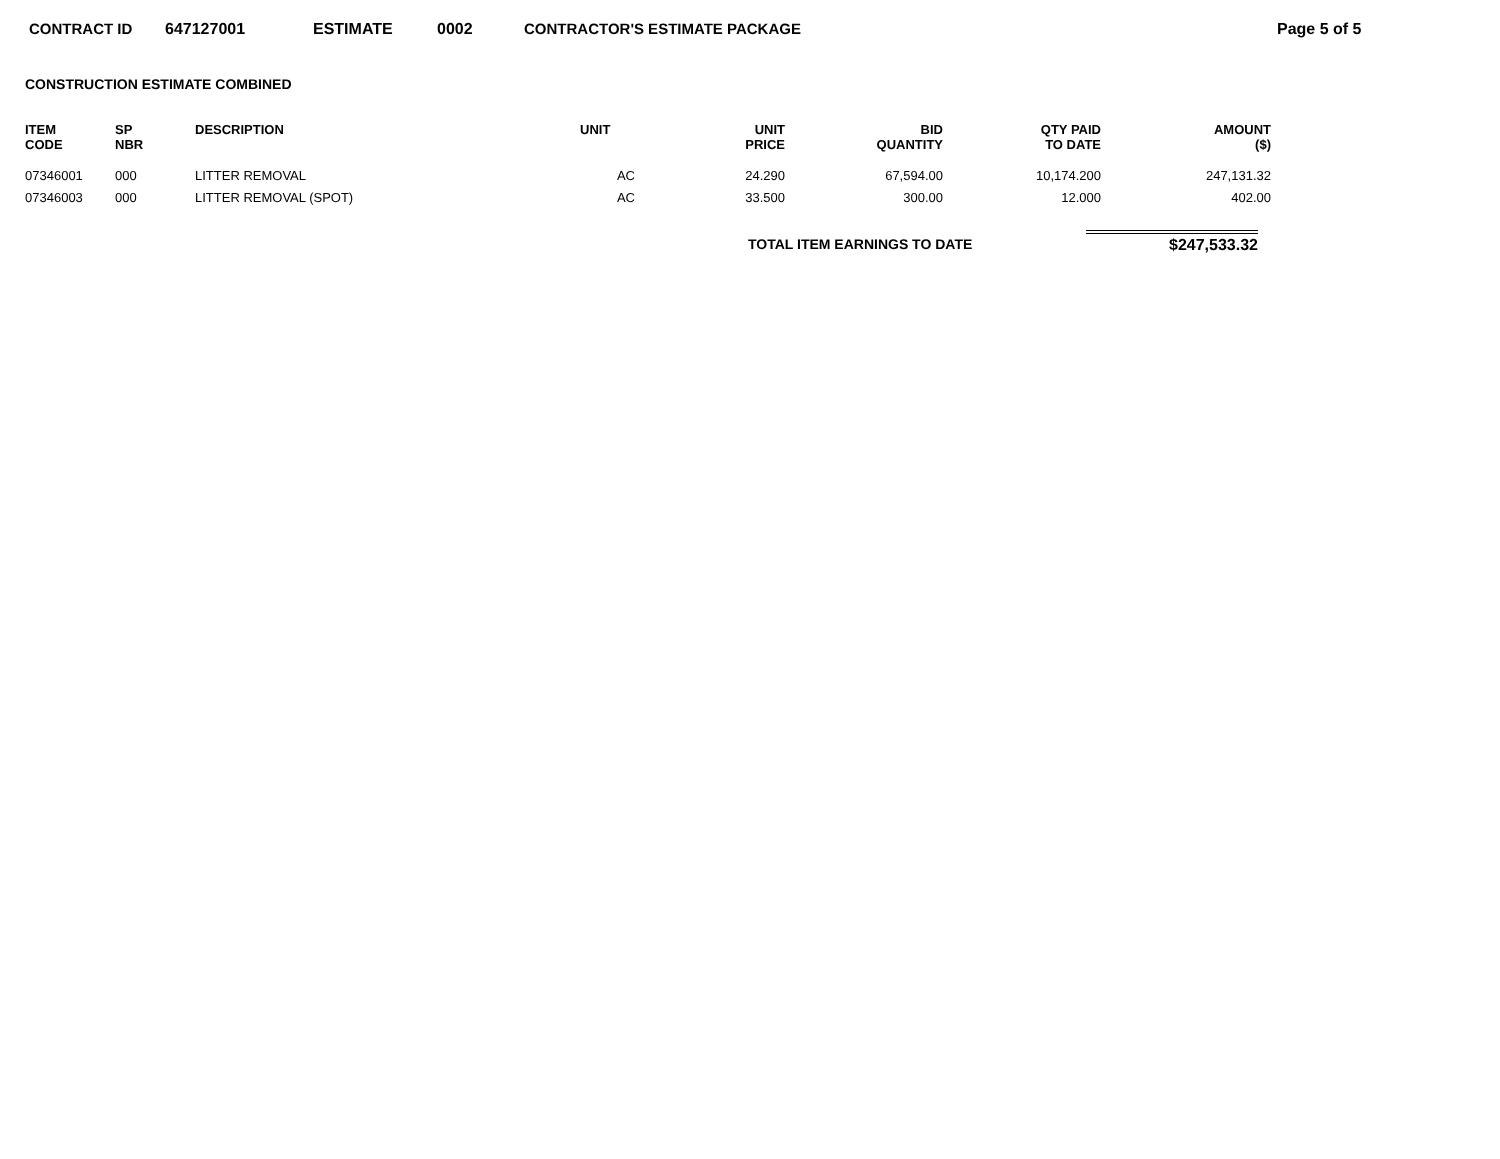CONTRACT ID 647127001 ESTIMATE 0002 CONTRACTOR'S ESTIMATE PACKAGE Page 5 of 5
CONSTRUCTION ESTIMATE COMBINED
| ITEM CODE | SP NBR | DESCRIPTION | UNIT | UNIT PRICE | BID QUANTITY | QTY PAID TO DATE | AMOUNT ($) |
| --- | --- | --- | --- | --- | --- | --- | --- |
| 07346001 | 000 | LITTER REMOVAL | AC | 24.290 | 67,594.00 | 10,174.200 | 247,131.32 |
| 07346003 | 000 | LITTER REMOVAL (SPOT) | AC | 33.500 | 300.00 | 12.000 | 402.00 |
TOTAL ITEM EARNINGS TO DATE $247,533.32